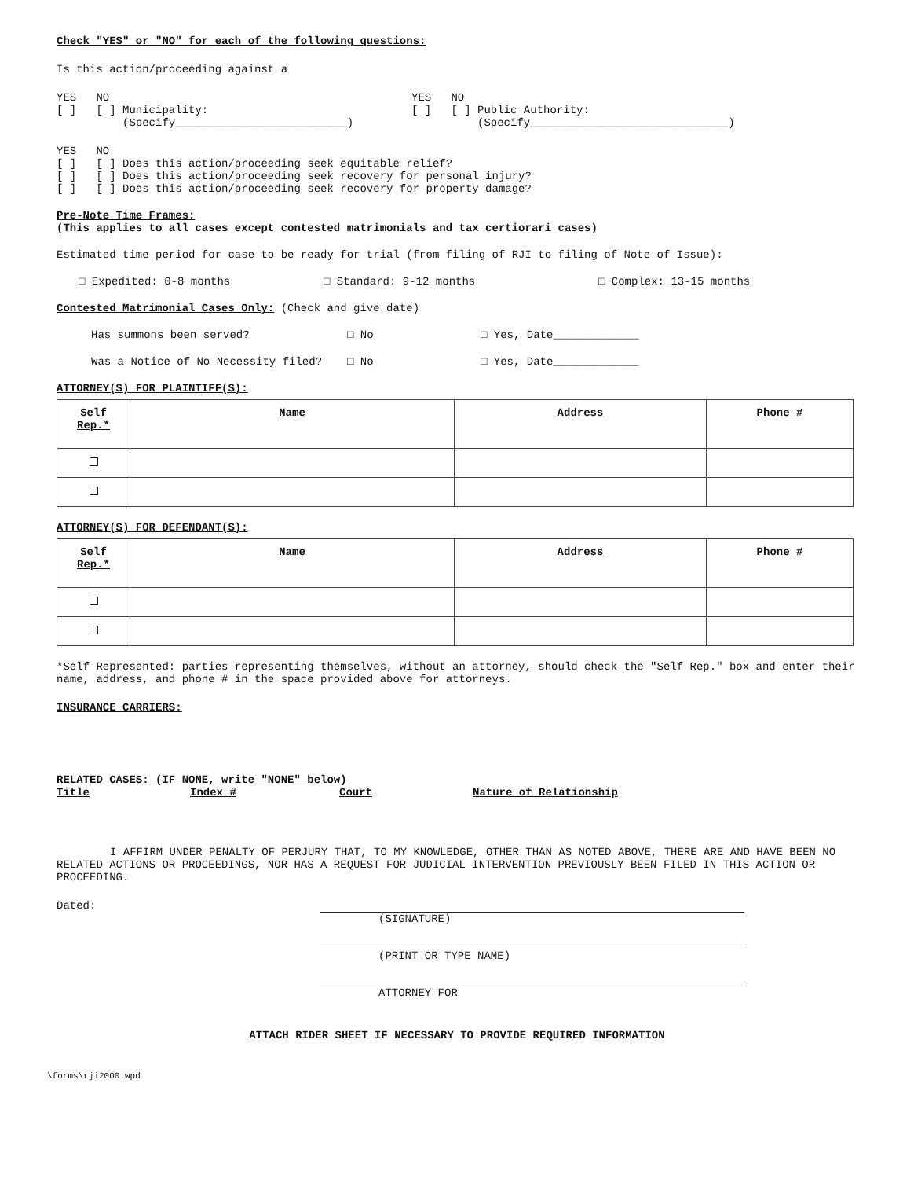Check "YES" or "NO" for each of the following questions:
Is this action/proceeding against a
YES NO
[ ] [ ] Municipality:
(Specify__________________________)
YES NO
[ ] [ ] Public Authority:
(Specify______________________________)
YES NO
[ ] [ ] Does this action/proceeding seek equitable relief?
[ ] [ ] Does this action/proceeding seek recovery for personal injury?
[ ] [ ] Does this action/proceeding seek recovery for property damage?
Pre-Note Time Frames:
(This applies to all cases except contested matrimonials and tax certiorari cases)
Estimated time period for case to be ready for trial (from filing of RJI to filing of Note of Issue):
□ Expedited: 0-8 months □ Standard: 9-12 months □ Complex: 13-15 months
Contested Matrimonial Cases Only: (Check and give date)
Has summons been served? □ No □ Yes, Date_____________
Was a Notice of No Necessity filed? □ No □ Yes, Date_____________
ATTORNEY(S) FOR PLAINTIFF(S):
| Self Rep.* | Name | Address | Phone # |
| --- | --- | --- | --- |
ATTORNEY(S) FOR DEFENDANT(S):
| Self Rep.* | Name | Address | Phone # |
| --- | --- | --- | --- |
*Self Represented: parties representing themselves, without an attorney, should check the "Self Rep." box and enter their name, address, and phone # in the space provided above for attorneys.
INSURANCE CARRIERS:
RELATED CASES: (IF NONE, write "NONE" below)
Title Index # Court Nature of Relationship
I AFFIRM UNDER PENALTY OF PERJURY THAT, TO MY KNOWLEDGE, OTHER THAN AS NOTED ABOVE, THERE ARE AND HAVE BEEN NO RELATED ACTIONS OR PROCEEDINGS, NOR HAS A REQUEST FOR JUDICIAL INTERVENTION PREVIOUSLY BEEN FILED IN THIS ACTION OR PROCEEDING.
Dated:
(SIGNATURE)
(PRINT OR TYPE NAME)
ATTORNEY FOR
ATTACH RIDER SHEET IF NECESSARY TO PROVIDE REQUIRED INFORMATION
\forms\rji2000.wpd